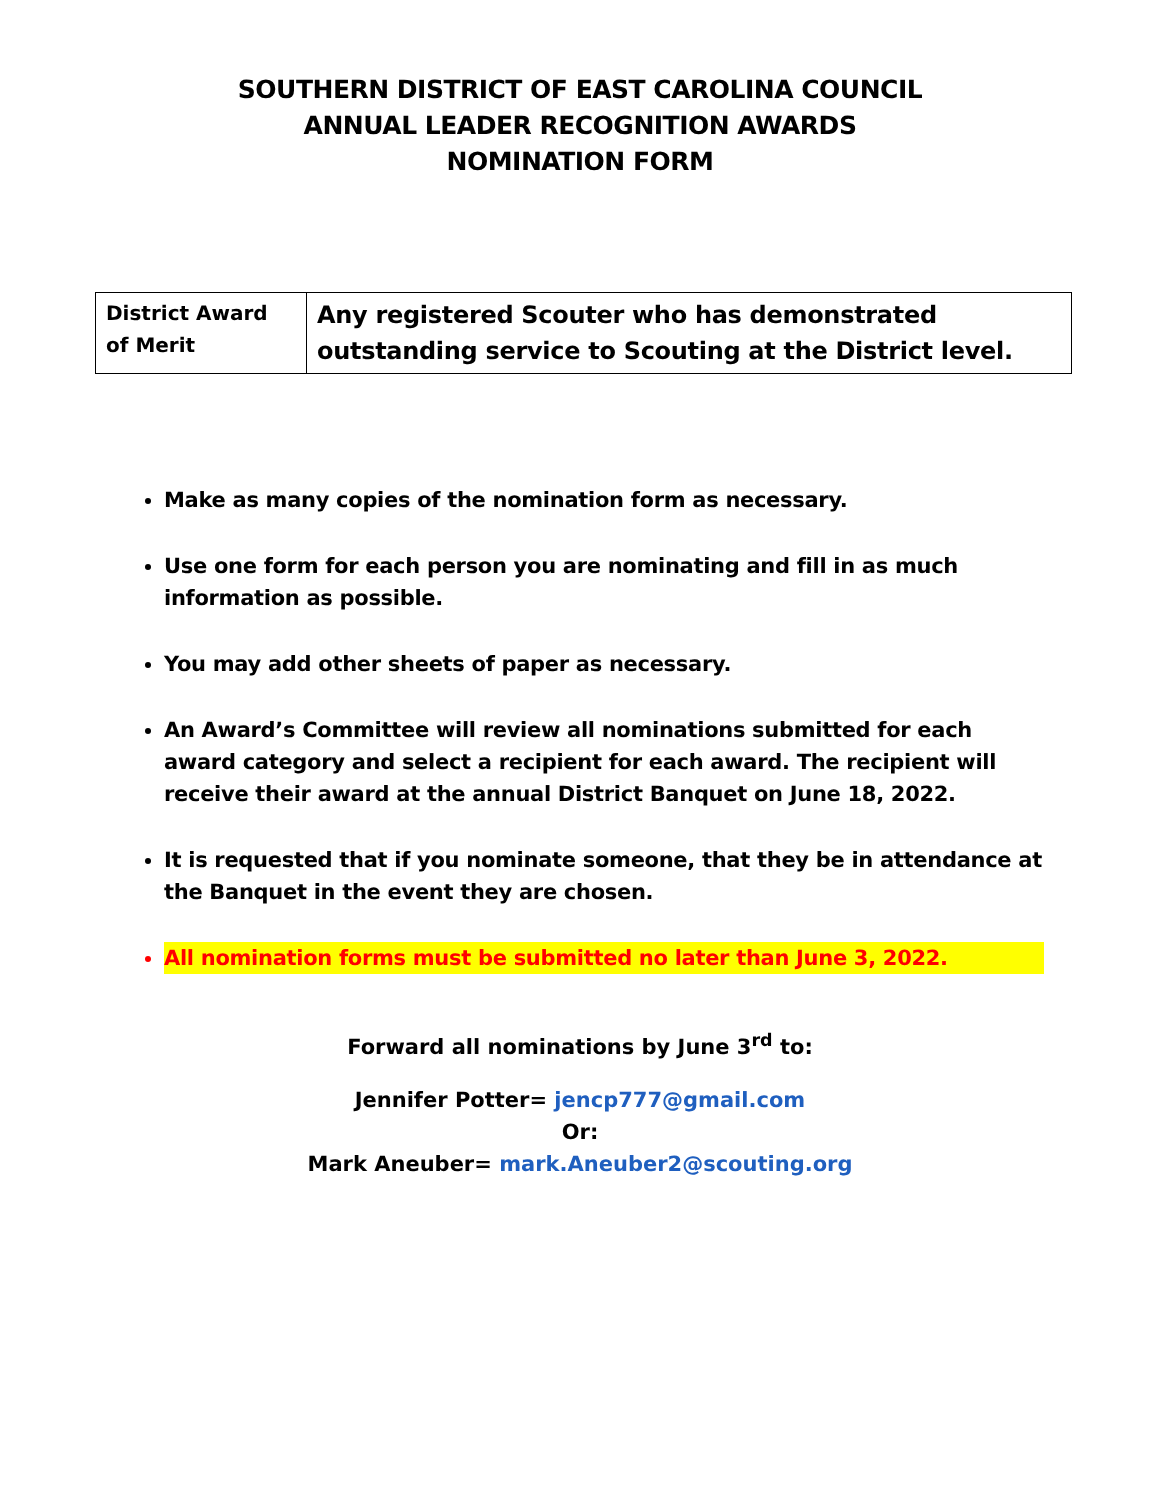SOUTHERN DISTRICT OF EAST CAROLINA COUNCIL
ANNUAL LEADER RECOGNITION AWARDS
NOMINATION FORM
| District Award of Merit | Any registered Scouter who has demonstrated outstanding service to Scouting at the District level. |
Make as many copies of the nomination form as necessary.
Use one form for each person you are nominating and fill in as much information as possible.
You may add other sheets of paper as necessary.
An Award’s Committee will review all nominations submitted for each award category and select a recipient for each award. The recipient will receive their award at the annual District Banquet on June 18, 2022.
It is requested that if you nominate someone, that they be in attendance at the Banquet in the event they are chosen.
All nomination forms must be submitted no later than June 3, 2022.
Forward all nominations by June 3<sup>rd</sup> to:
Jennifer Potter= jencp777@gmail.com
Or:
Mark Aneuber= mark.Aneuber2@scouting.org